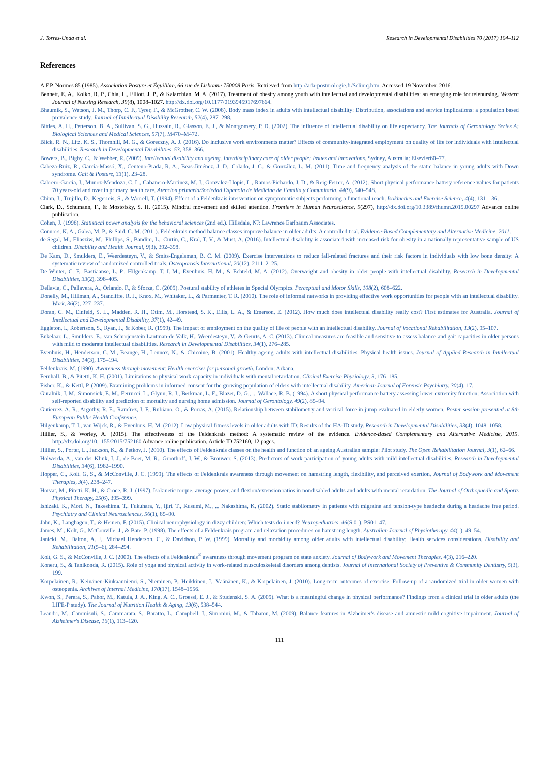J. Torres-Unda et al. Research in Developmental Disabilities 70 (2017) 104–112
References
A.F.P. Normes 85 (1985). Association Posture et Équilibre, 66 rue de Lisbonne 750008 Paris. Retrieved from http://ada-posturologie.fr/Scliniq.htm. Accessed 19 November, 2016.
Bennett, E. A., Kolko, R. P., Chia, L., Elliott, J. P., & Kalarchian, M. A. (2017). Treatment of obesity among youth with intellectual and developmental disabilities: an emerging role for telenursing. Western Journal of Nursing Research, 39(8), 1008–1027. http://dx.doi.org/10.1177/0193945917697664.
Bhaumik, S., Watson, J. M., Thorp, C. F., Tyrer, F., & McGrother, C. W. (2008). Body mass index in adults with intellectual disability: Distribution, associations and service implications: a population based prevalence study. Journal of Intellectual Disability Research, 52(4), 287–298.
Bittles, A. H., Petterson, B. A., Sullivan, S. G., Hussain, R., Glasson, E. J., & Montgomery, P. D. (2002). The influence of intellectual disability on life expectancy. The Journals of Gerontology Series A: Biological Sciences and Medical Sciences, 57(7), M470–M472.
Blick, R. N., Litz, K. S., Thornhill, M. G., & Goreczny, A. J. (2016). Do inclusive work environments matter? Effects of community-integrated employment on quality of life for individuals with intellectual disabilities. Research in Developmental Disabilities, 53, 358–366.
Bowers, B., Bigby, C., & Webber, R. (2009). Intellectual disability and ageing. Interdisciplinary care of older people: Issues and innovations. Sydney, Australia: Elsevier60–77.
Cabeza-Ruiz, R., García-Massó, X., Centeno-Prada, R. A., Beas-Jiménez, J. D., Colado, J. C., & González, L. M. (2011). Time and frequency analysis of the static balance in young adults with Down syndrome. Gait & Posture, 33(1), 23–28.
Cabrero-Garcia, J., Munoz-Mendoza, C. L., Cabanero-Martinez, M. J., Gonzalez-Llopis, L., Ramos-Pichardo, J. D., & Reig-Ferrer, A. (2012). Short physical performance battery reference values for patients 70 years-old and over in primary health care. Atencion primaria/Sociedad Espanola de Medicina de Familia y Comunitaria, 44(9), 540–548.
Chinn, J., Trujillo, D., Kegerreis, S., & Worrell, T. (1994). Effect of a Feldenkrais intervention on symptomatic subjects performing a functional reach. Isokinetics and Exercise Science, 4(4), 131–136.
Clark, D., Schumann, F., & Mostofsky, S. H. (2015). Mindful movement and skilled attention. Frontiers in Human Neuroscience, 9(297), http://dx.doi.org/10.3389/fhumn.2015.00297 Advance online publication.
Cohen, J. (1998). Statistical power analysis for the behavioral sciences (2nd ed.). Hillsdale, NJ: Lawrence Earlbaum Associates.
Connors, K. A., Galea, M. P., & Said, C. M. (2011). Feldenkrais method balance classes improve balance in older adults: A controlled trial. Evidence-Based Complementary and Alternative Medicine, 2011.
de Segal, M., Eliasziw, M., Phillips, S., Bandini, L., Curtin, C., Kral, T. V., & Must, A. (2016). Intellectual disability is associated with increased risk for obesity in a nationally representative sample of US children. Disability and Health Journal, 9(3), 392–398.
De Kam, D., Smulders, E., Weerdesteyn, V., & Smits-Engelsman, B. C. M. (2009). Exercise interventions to reduce fall-related fractures and their risk factors in individuals with low bone density: A systematic review of randomized controlled trials. Osteoporosis International, 20(12), 2111–2125.
De Winter, C. F., Bastiaanse, L. P., Hilgenkamp, T. I. M., Evenhuis, H. M., & Echteld, M. A. (2012). Overweight and obesity in older people with intellectual disability. Research in Developmental Disabilities, 33(2), 398–405.
Dellavia, C., Pallavera, A., Orlando, F., & Sforza, C. (2009). Postural stability of athletes in Special Olympics. Perceptual and Motor Skills, 108(2), 608–622.
Donelly, M., Hillman, A., Stancliffe, R. J., Knox, M., Whitaker, L., & Parmenter, T. R. (2010). The role of informal networks in providing effective work opportunities for people with an intellectual disability. Work, 36(2), 227–237.
Doran, C. M., Einfeld, S. L., Madden, R. H., Otim, M., Horstead, S. K., Ellis, L. A., & Emerson, E. (2012). How much does intellectual disability really cost? First estimates for Australia. Journal of Intellectual and Developmental Disability, 37(1), 42–49.
Eggleton, I., Robertson, S., Ryan, J., & Kober, R. (1999). The impact of employment on the quality of life of people with an intellectual disability. Journal of Vocational Rehabilitation, 13(2), 95–107.
Enkelaar, L., Smulders, E., van Schrojenstein Lantman-de Valk, H., Weerdesteyn, V., & Geurts, A. C. (2013). Clinical measures are feasible and sensitive to assess balance and gait capacities in older persons with mild to moderate intellectual disabilities. Research in Developmental Disabilities, 34(1), 276–285.
Evenhuis, H., Henderson, C. M., Beange, H., Lennox, N., & Chicoine, B. (2001). Healthy ageing–adults with intellectual disabilities: Physical health issues. Journal of Applied Research in Intellectual Disabilities, 14(3), 175–194.
Feldenkrais, M. (1990). Awareness through movement: Health exercises for personal growth. London: Arkana.
Fernhall, B., & Pitetti, K. H. (2001). Limitations to physical work capacity in individuals with mental retardation. Clinical Exercise Physiology, 3, 176–185.
Fisher, K., & Kettl, P. (2009). Examining problems in informed consent for the growing population of elders with intellectual disability. American Journal of Forensic Psychiatry, 30(4), 17.
Guralnik, J. M., Simonsick, E. M., Ferrucci, L., Glynn, R. J., Berkman, L. F., Blazer, D. G., ... Wallace, R. B. (1994). A short physical performance battery assessing lower extremity function: Association with self-reported disability and prediction of mortality and nursing home admission. Journal of Gerontology, 49(2), 85–94.
Gutierrez, A. R., Argothy, R. E., Ramírez, J. F., Rubiano, O., & Porras, A. (2015). Relationship between stabilometry and vertical force in jump evaluated in elderly women. Poster session presented at 8th European Public Health Conference.
Hilgenkamp, T. I., van Wijck, R., & Evenhuis, H. M. (2012). Low physical fitness levels in older adults with ID: Results of the HA-ID study. Research in Developmental Disabilities, 33(4), 1048–1058.
Hillier, S., & Worley, A. (2015). The effectiveness of the Feldenkrais method: A systematic review of the evidence. Evidence-Based Complementary and Alternative Medicine, 2015. http://dx.doi.org/10.1155/2015/752160 Advance online publication, Article ID 752160, 12 pages.
Hillier, S., Porter, L., Jackson, K., & Petkov, J. (2010). The effects of Feldenkrais classes on the health and function of an ageing Australian sample: Pilot study. The Open Rehabilitation Journal, 3(1), 62–66.
Holwerda, A., van der Klink, J. J., de Boer, M. R., Groothoff, J. W., & Brouwer, S. (2013). Predictors of work participation of young adults with mild intellectual disabilities. Research in Developmental Disabilities, 34(6), 1982–1990.
Hopper, C., Kolt, G. S., & McConville, J. C. (1999). The effects of Feldenkrais awareness through movement on hamstring length, flexibility, and perceived exertion. Journal of Bodywork and Movement Therapies, 3(4), 238–247.
Horvat, M., Pitetti, K. H., & Croce, R. J. (1997). Isokinetic torque, average power, and flexion/extension ratios in nondisabled adults and adults with mental retardation. The Journal of Orthopaedic and Sports Physical Therapy, 25(6), 395–399.
Ishizaki, K., Mori, N., Takeshima, T., Fukuhara, Y., Ijiri, T., Kusumi, M., ... Nakashima, K. (2002). Static stabilometry in patients with migraine and tension-type headache during a headache free period. Psychiatry and Clinical Neurosciences, 56(1), 85–90.
Jahn, K., Langhagen, T., & Heinen, F. (2015). Clinical neurophysiology in dizzy children: Which tests do i need? Neuropediatrics, 46(S 01), PS01–47.
James, M., Kolt, G., McConville, J., & Bate, P. (1998). The effects of a Feldenkrais program and relaxation procedures on hamstring length. Australian Journal of Physiotherapy, 44(1), 49–54.
Janicki, M., Dalton, A. J., Michael Henderson, C., & Davidson, P. W. (1999). Mortality and morbidity among older adults with intellectual disability: Health services considerations. Disability and Rehabilitation, 21(5–6), 284–294.
Kolt, G. S., & McConville, J. C. (2000). The effects of a Feldenkrais<sup>®</sup> awareness through movement program on state anxiety. Journal of Bodywork and Movement Therapies, 4(3), 216–220.
Koneru, S., & Tanikonda, R. (2015). Role of yoga and physical activity in work-related musculoskeletal disorders among dentists. Journal of International Society of Preventive & Community Dentistry, 5(3), 199.
Korpelainen, R., Keinänen-Kiukaanniemi, S., Nieminen, P., Heikkinen, J., Väänänen, K., & Korpelainen, J. (2010). Long-term outcomes of exercise: Follow-up of a randomized trial in older women with osteopenia. Archives of Internal Medicine, 170(17), 1548–1556.
Kwon, S., Perera, S., Pahor, M., Katula, J. A., King, A. C., Groessl, E. J., & Studenski, S. A. (2009). What is a meaningful change in physical performance? Findings from a clinical trial in older adults (the LIFE-P study). The Journal of Nutrition Health & Aging, 13(6), 538–544.
Leandri, M., Cammisuli, S., Cammarata, S., Baratto, L., Campbell, J., Simonini, M., & Tabaton, M. (2009). Balance features in Alzheimer's disease and amnestic mild cognitive impairment. Journal of Alzheimer's Disease, 16(1), 113–120.
111